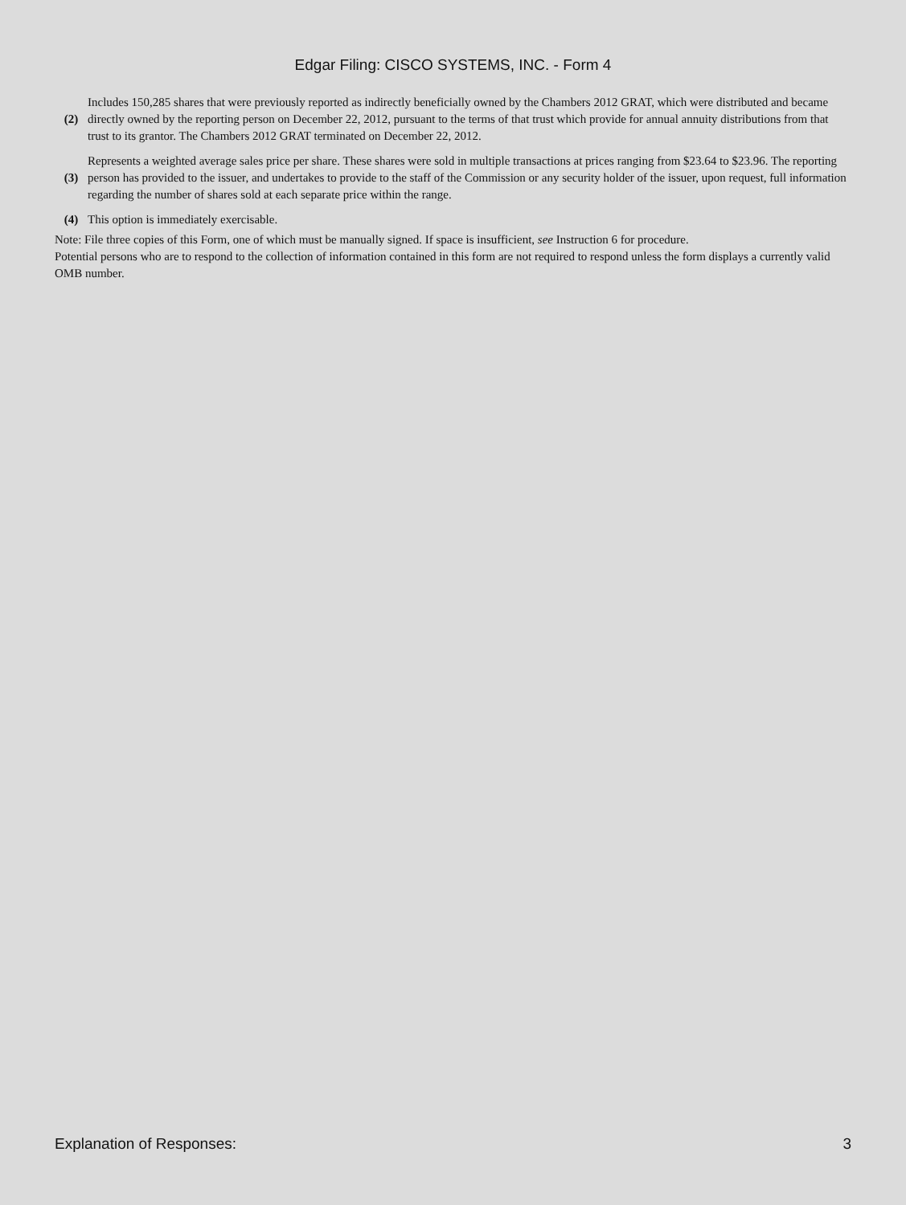Edgar Filing: CISCO SYSTEMS, INC. - Form 4
| (2) | Includes 150,285 shares that were previously reported as indirectly beneficially owned by the Chambers 2012 GRAT, which were distributed and became directly owned by the reporting person on December 22, 2012, pursuant to the terms of that trust which provide for annual annuity distributions from that trust to its grantor. The Chambers 2012 GRAT terminated on December 22, 2012. |
| (3) | Represents a weighted average sales price per share. These shares were sold in multiple transactions at prices ranging from $23.64 to $23.96. The reporting person has provided to the issuer, and undertakes to provide to the staff of the Commission or any security holder of the issuer, upon request, full information regarding the number of shares sold at each separate price within the range. |
| (4) | This option is immediately exercisable. |
Note: File three copies of this Form, one of which must be manually signed. If space is insufficient, see Instruction 6 for procedure.
Potential persons who are to respond to the collection of information contained in this form are not required to respond unless the form displays a currently valid OMB number.
Explanation of Responses: 3